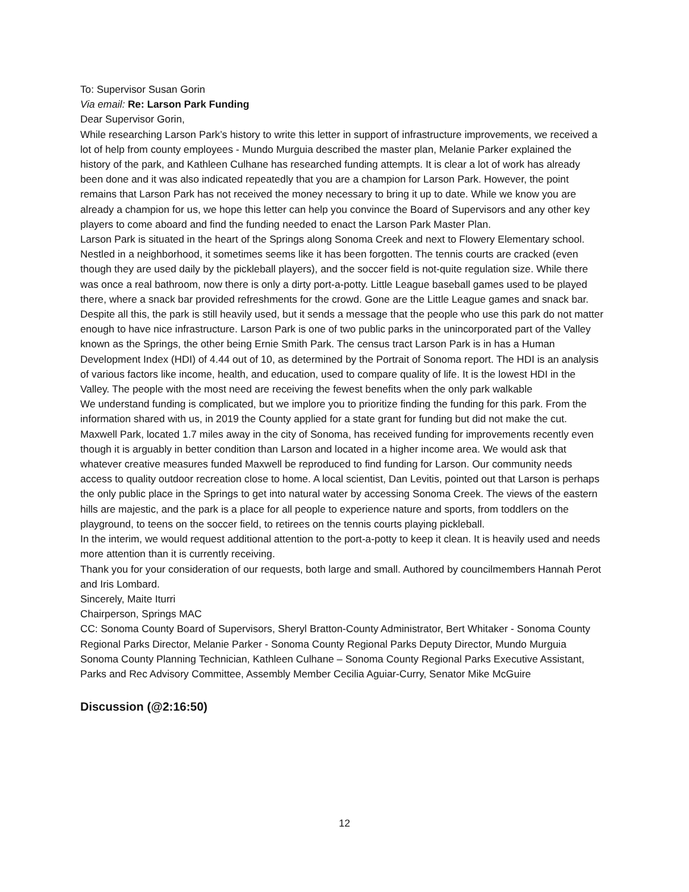To: Supervisor Susan Gorin
Via email: Re: Larson Park Funding
Dear Supervisor Gorin,
While researching Larson Park’s history to write this letter in support of infrastructure improvements, we received a lot of help from county employees - Mundo Murguia described the master plan, Melanie Parker explained the history of the park, and Kathleen Culhane has researched funding attempts. It is clear a lot of work has already been done and it was also indicated repeatedly that you are a champion for Larson Park. However, the point remains that Larson Park has not received the money necessary to bring it up to date. While we know you are already a champion for us, we hope this letter can help you convince the Board of Supervisors and any other key players to come aboard and find the funding needed to enact the Larson Park Master Plan.
Larson Park is situated in the heart of the Springs along Sonoma Creek and next to Flowery Elementary school. Nestled in a neighborhood, it sometimes seems like it has been forgotten. The tennis courts are cracked (even though they are used daily by the pickleball players), and the soccer field is not-quite regulation size. While there was once a real bathroom, now there is only a dirty port-a-potty. Little League baseball games used to be played there, where a snack bar provided refreshments for the crowd. Gone are the Little League games and snack bar. Despite all this, the park is still heavily used, but it sends a message that the people who use this park do not matter enough to have nice infrastructure. Larson Park is one of two public parks in the unincorporated part of the Valley known as the Springs, the other being Ernie Smith Park. The census tract Larson Park is in has a Human Development Index (HDI) of 4.44 out of 10, as determined by the Portrait of Sonoma report. The HDI is an analysis of various factors like income, health, and education, used to compare quality of life. It is the lowest HDI in the Valley. The people with the most need are receiving the fewest benefits when the only park walkable
We understand funding is complicated, but we implore you to prioritize finding the funding for this park. From the information shared with us, in 2019 the County applied for a state grant for funding but did not make the cut. Maxwell Park, located 1.7 miles away in the city of Sonoma, has received funding for improvements recently even though it is arguably in better condition than Larson and located in a higher income area. We would ask that whatever creative measures funded Maxwell be reproduced to find funding for Larson. Our community needs access to quality outdoor recreation close to home. A local scientist, Dan Levitis, pointed out that Larson is perhaps the only public place in the Springs to get into natural water by accessing Sonoma Creek. The views of the eastern hills are majestic, and the park is a place for all people to experience nature and sports, from toddlers on the playground, to teens on the soccer field, to retirees on the tennis courts playing pickleball.
In the interim, we would request additional attention to the port-a-potty to keep it clean. It is heavily used and needs more attention than it is currently receiving.
Thank you for your consideration of our requests, both large and small. Authored by councilmembers Hannah Perot and Iris Lombard.
Sincerely, Maite Iturri
Chairperson, Springs MAC
CC: Sonoma County Board of Supervisors, Sheryl Bratton-County Administrator, Bert Whitaker - Sonoma County Regional Parks Director, Melanie Parker - Sonoma County Regional Parks Deputy Director, Mundo Murguia Sonoma County Planning Technician, Kathleen Culhane – Sonoma County Regional Parks Executive Assistant, Parks and Rec Advisory Committee, Assembly Member Cecilia Aguiar-Curry, Senator Mike McGuire
Discussion (@2:16:50)
12